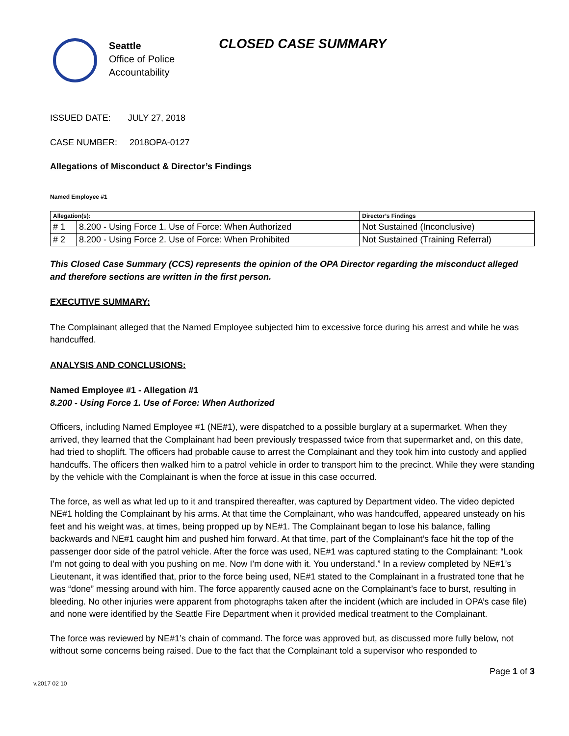Seattle
Office of Police
Accountability
CLOSED CASE SUMMARY
ISSUED DATE: JULY 27, 2018
CASE NUMBER: 2018OPA-0127
Allegations of Misconduct & Director’s Findings
Named Employee #1
| Allegation(s): | | Director’s Findings |
| --- | --- | --- |
| # 1 | 8.200 - Using Force 1. Use of Force: When Authorized | Not Sustained (Inconclusive) |
| # 2 | 8.200 - Using Force 2. Use of Force: When Prohibited | Not Sustained (Training Referral) |
This Closed Case Summary (CCS) represents the opinion of the OPA Director regarding the misconduct alleged and therefore sections are written in the first person.
EXECUTIVE SUMMARY:
The Complainant alleged that the Named Employee subjected him to excessive force during his arrest and while he was handcuffed.
ANALYSIS AND CONCLUSIONS:
Named Employee #1 - Allegation #1
8.200 - Using Force 1. Use of Force: When Authorized
Officers, including Named Employee #1 (NE#1), were dispatched to a possible burglary at a supermarket. When they arrived, they learned that the Complainant had been previously trespassed twice from that supermarket and, on this date, had tried to shoplift. The officers had probable cause to arrest the Complainant and they took him into custody and applied handcuffs. The officers then walked him to a patrol vehicle in order to transport him to the precinct. While they were standing by the vehicle with the Complainant is when the force at issue in this case occurred.
The force, as well as what led up to it and transpired thereafter, was captured by Department video. The video depicted NE#1 holding the Complainant by his arms. At that time the Complainant, who was handcuffed, appeared unsteady on his feet and his weight was, at times, being propped up by NE#1. The Complainant began to lose his balance, falling backwards and NE#1 caught him and pushed him forward. At that time, part of the Complainant’s face hit the top of the passenger door side of the patrol vehicle. After the force was used, NE#1 was captured stating to the Complainant: “Look I’m not going to deal with you pushing on me. Now I’m done with it. You understand.” In a review completed by NE#1’s Lieutenant, it was identified that, prior to the force being used, NE#1 stated to the Complainant in a frustrated tone that he was “done” messing around with him. The force apparently caused acne on the Complainant’s face to burst, resulting in bleeding. No other injuries were apparent from photographs taken after the incident (which are included in OPA’s case file) and none were identified by the Seattle Fire Department when it provided medical treatment to the Complainant.
The force was reviewed by NE#1’s chain of command. The force was approved but, as discussed more fully below, not without some concerns being raised. Due to the fact that the Complainant told a supervisor who responded to
Page 1 of 3
v.2017 02 10